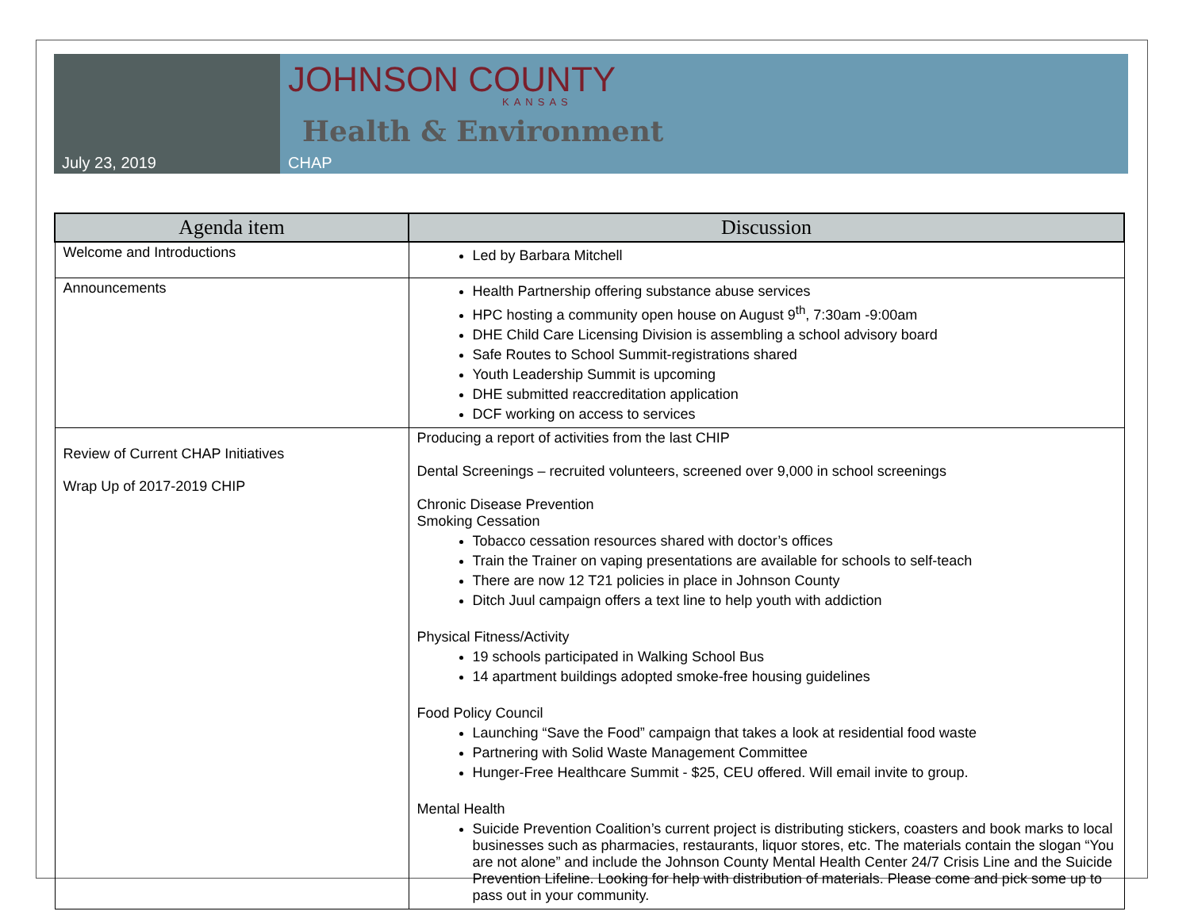July 23, 2019
JOHNSON COUNTY
KANSAS
Health & Environment
CHAP
| Agenda item | Discussion |
| --- | --- |
| Welcome and Introductions | Led by Barbara Mitchell |
| Announcements | Health Partnership offering substance abuse services HPC hosting a community open house on August 9<sup>th</sup>, 7:30am -9:00am DHE Child Care Licensing Division is assembling a school advisory board Safe Routes to School Summit-registrations shared Youth Leadership Summit is upcoming DHE submitted reaccreditation application DCF working on access to services |
| Review of Current CHAP Initiatives Wrap Up of 2017-2019 CHIP | Producing a report of activities from the last CHIP Dental Screenings – recruited volunteers, screened over 9,000 in school screenings Chronic Disease Prevention Smoking Cessation Tobacco cessation resources shared with doctor’s offices Train the Trainer on vaping presentations are available for schools to self-teach There are now 12 T21 policies in place in Johnson County Ditch Juul campaign offers a text line to help youth with addiction Physical Fitness/Activity 19 schools participated in Walking School Bus 14 apartment buildings adopted smoke-free housing guidelines Food Policy Council Launching “Save the Food” campaign that takes a look at residential food waste Partnering with Solid Waste Management Committee Hunger-Free Healthcare Summit - $25, CEU offered. Will email invite to group. Mental Health Suicide Prevention Coalition’s current project is distributing stickers, coasters and book marks to local businesses such as pharmacies, restaurants, liquor stores, etc. The materials contain the slogan “You are not alone” and include the Johnson County Mental Health Center 24/7 Crisis Line and the Suicide Prevention Lifeline. Looking for help with distribution of materials. Please come and pick some up to pass out in your community. |